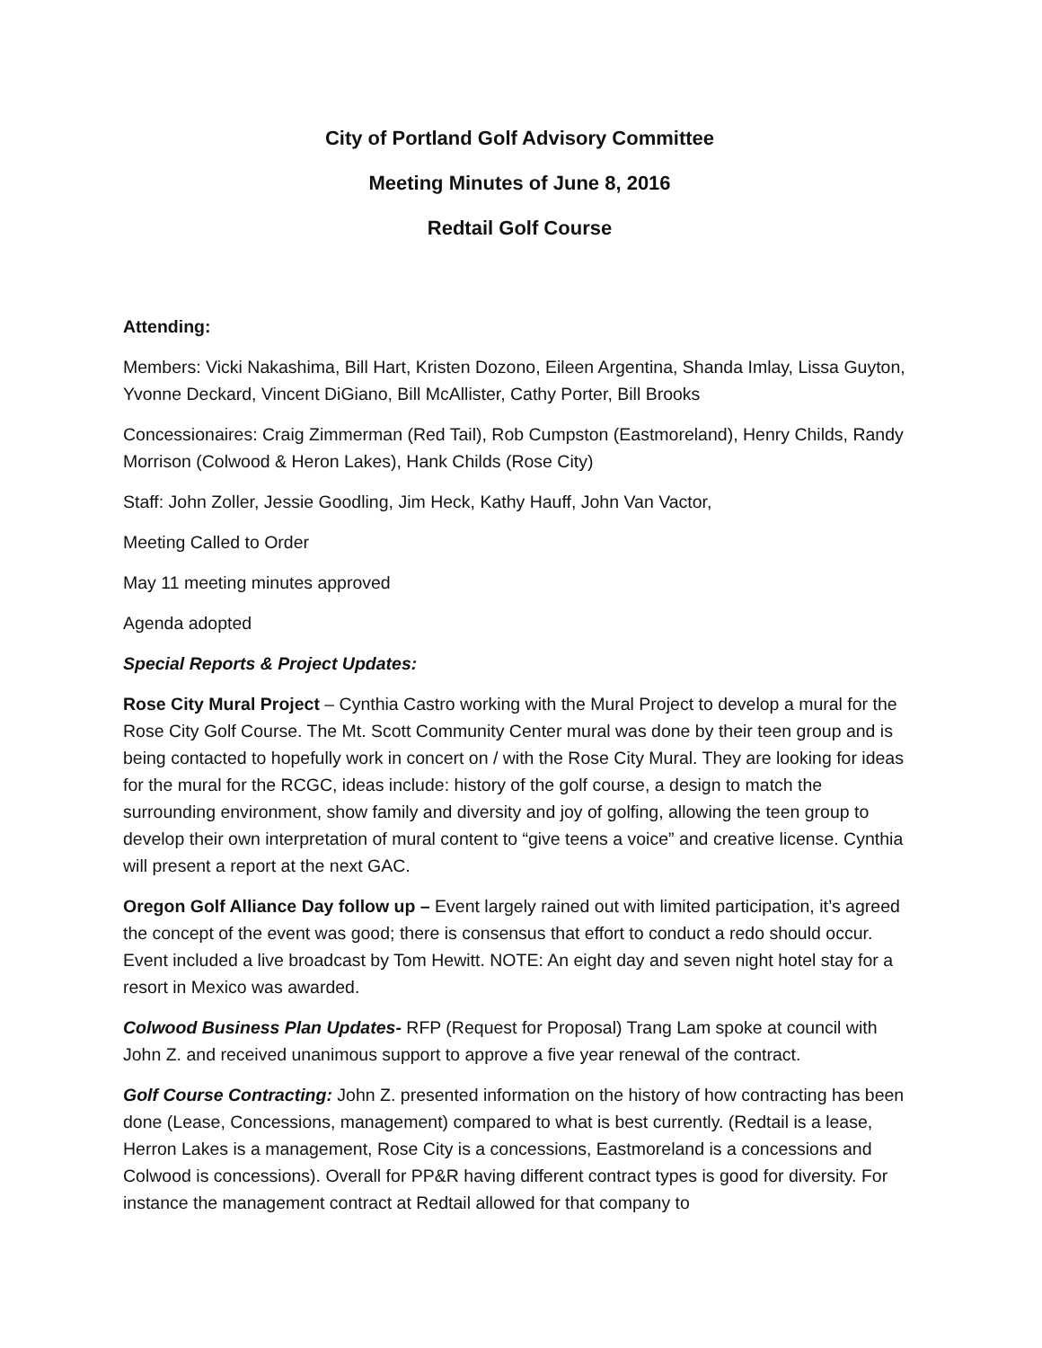City of Portland Golf Advisory Committee
Meeting Minutes of June 8, 2016
Redtail Golf Course
Attending:
Members: Vicki Nakashima, Bill Hart, Kristen Dozono, Eileen Argentina, Shanda Imlay, Lissa Guyton, Yvonne Deckard, Vincent DiGiano, Bill McAllister, Cathy Porter, Bill Brooks
Concessionaires: Craig Zimmerman (Red Tail), Rob Cumpston (Eastmoreland), Henry Childs, Randy Morrison (Colwood & Heron Lakes), Hank Childs (Rose City)
Staff: John Zoller, Jessie Goodling, Jim Heck, Kathy Hauff, John Van Vactor,
Meeting Called to Order
May 11 meeting minutes approved
Agenda adopted
Special Reports & Project Updates:
Rose City Mural Project – Cynthia Castro working with the Mural Project to develop a mural for the Rose City Golf Course. The Mt. Scott Community Center mural was done by their teen group and is being contacted to hopefully work in concert on / with the Rose City Mural. They are looking for ideas for the mural for the RCGC, ideas include: history of the golf course, a design to match the surrounding environment, show family and diversity and joy of golfing, allowing the teen group to develop their own interpretation of mural content to “give teens a voice” and creative license. Cynthia will present a report at the next GAC.
Oregon Golf Alliance Day follow up – Event largely rained out with limited participation, it’s agreed the concept of the event was good; there is consensus that effort to conduct a redo should occur. Event included a live broadcast by Tom Hewitt. NOTE: An eight day and seven night hotel stay for a resort in Mexico was awarded.
Colwood Business Plan Updates- RFP (Request for Proposal) Trang Lam spoke at council with John Z. and received unanimous support to approve a five year renewal of the contract.
Golf Course Contracting: John Z. presented information on the history of how contracting has been done (Lease, Concessions, management) compared to what is best currently. (Redtail is a lease, Herron Lakes is a management, Rose City is a concessions, Eastmoreland is a concessions and Colwood is concessions). Overall for PP&R having different contract types is good for diversity. For instance the management contract at Redtail allowed for that company to